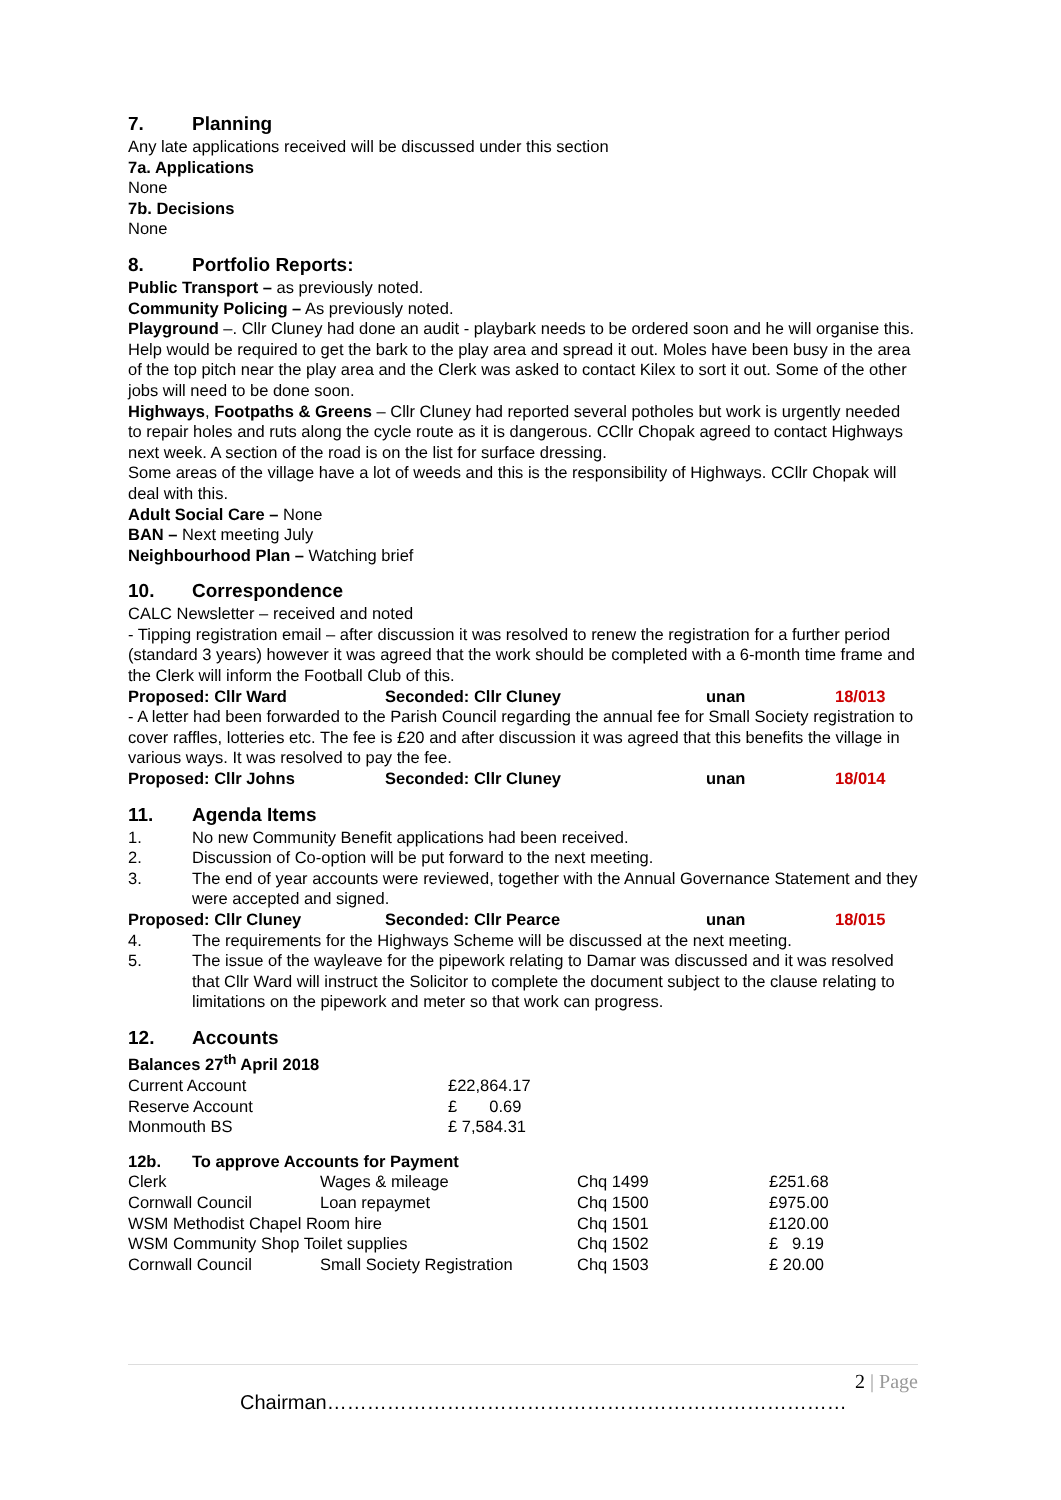7. Planning
Any late applications received will be discussed under this section
7a. Applications
None
7b. Decisions
None
8. Portfolio Reports:
Public Transport – as previously noted.
Community Policing – As previously noted.
Playground –. Cllr Cluney had done an audit - playbark needs to be ordered soon and he will organise this. Help would be required to get the bark to the play area and spread it out. Moles have been busy in the area of the top pitch near the play area and the Clerk was asked to contact Kilex to sort it out. Some of the other jobs will need to be done soon.
Highways, Footpaths & Greens – Cllr Cluney had reported several potholes but work is urgently needed to repair holes and ruts along the cycle route as it is dangerous. CCllr Chopak agreed to contact Highways next week. A section of the road is on the list for surface dressing.
Some areas of the village have a lot of weeds and this is the responsibility of Highways. CCllr Chopak will deal with this.
Adult Social Care – None
BAN – Next meeting July
Neighbourhood Plan – Watching brief
10. Correspondence
CALC Newsletter – received and noted
- Tipping registration email – after discussion it was resolved to renew the registration for a further period (standard 3 years) however it was agreed that the work should be completed with a 6-month time frame and the Clerk will inform the Football Club of this.
Proposed: Cllr Ward Seconded: Cllr Cluney unan 18/013
- A letter had been forwarded to the Parish Council regarding the annual fee for Small Society registration to cover raffles, lotteries etc. The fee is £20 and after discussion it was agreed that this benefits the village in various ways. It was resolved to pay the fee.
Proposed: Cllr Johns Seconded: Cllr Cluney unan 18/014
11. Agenda Items
1. No new Community Benefit applications had been received.
2. Discussion of Co-option will be put forward to the next meeting.
3. The end of year accounts were reviewed, together with the Annual Governance Statement and they were accepted and signed.
Proposed: Cllr Cluney Seconded: Cllr Pearce unan 18/015
4. The requirements for the Highways Scheme will be discussed at the next meeting.
5. The issue of the wayleave for the pipework relating to Damar was discussed and it was resolved that Cllr Ward will instruct the Solicitor to complete the document subject to the clause relating to limitations on the pipework and meter so that work can progress.
12. Accounts
Balances 27<sup>th</sup> April 2018
| Current Account | £22,864.17 |
| Reserve Account | £ 0.69 |
| Monmouth BS | £ 7,584.31 |
12b. To approve Accounts for Payment
| Clerk | Wages & mileage | Chq 1499 | £251.68 |
| Cornwall Council | Loan repaymet | Chq 1500 | £975.00 |
| WSM Methodist Chapel Room hire | | Chq 1501 | £120.00 |
| WSM Community Shop Toilet supplies | | Chq 1502 | £ 9.19 |
| Cornwall Council | Small Society Registration | Chq 1503 | £ 20.00 |
2 | Page
Chairman……………………………………………………………………